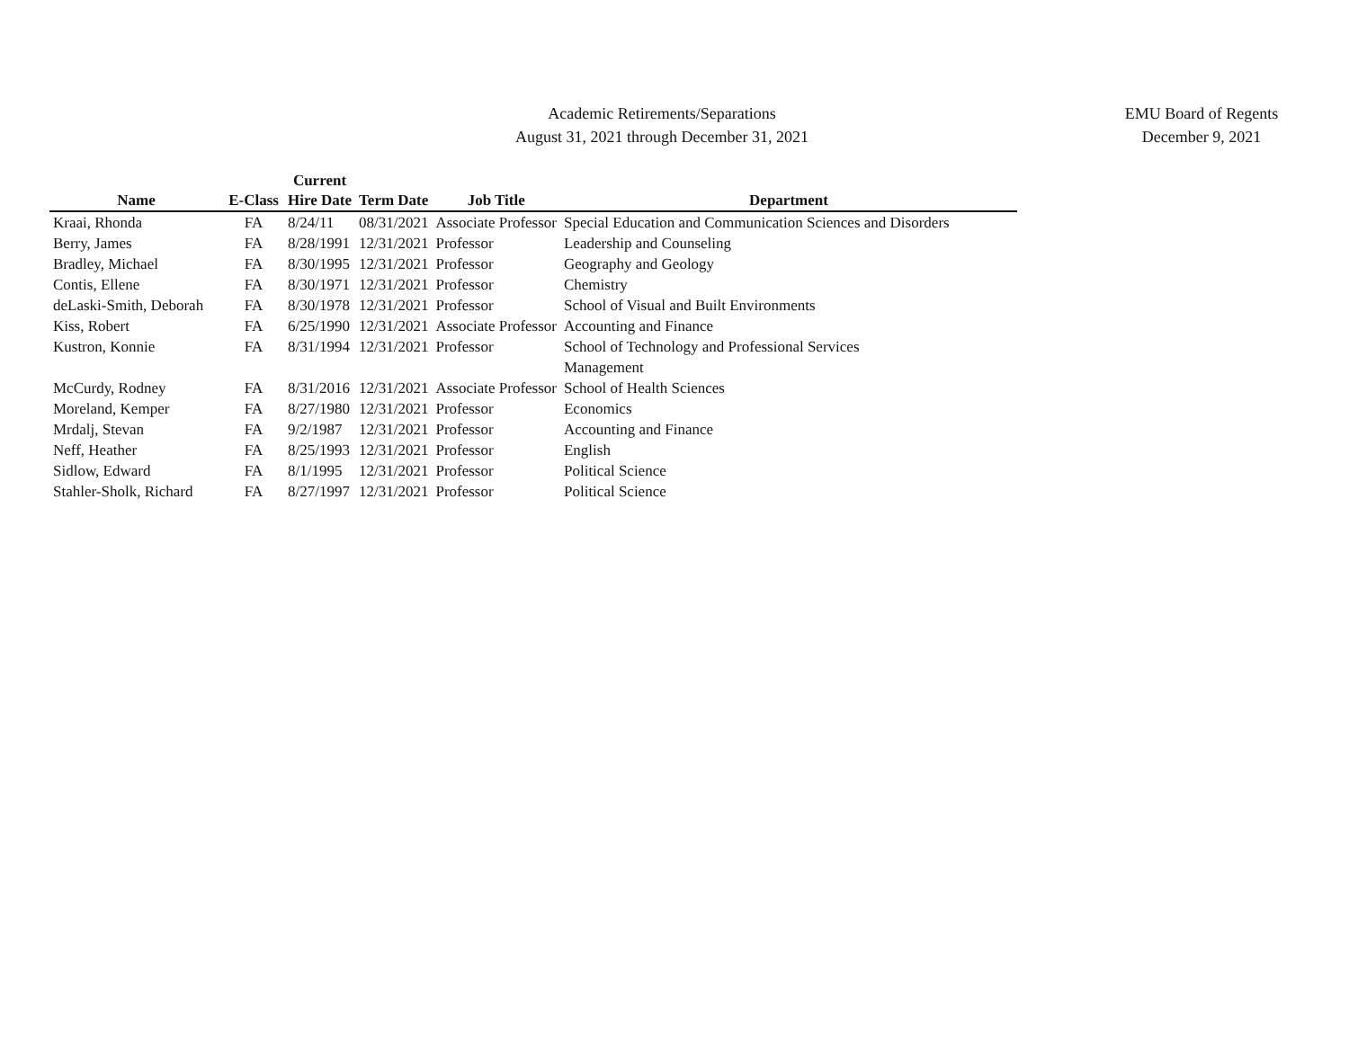Academic Retirements/Separations
August 31, 2021 through December 31, 2021
EMU Board of Regents
December 9, 2021
| Name | E-Class | Current Hire Date | Term Date | Job Title | Department |
| --- | --- | --- | --- | --- | --- |
| Kraai, Rhonda | FA | 8/24/11 | 08/31/2021 | Associate Professor | Special Education and Communication Sciences and Disorders |
| Berry, James | FA | 8/28/1991 | 12/31/2021 | Professor | Leadership and Counseling |
| Bradley, Michael | FA | 8/30/1995 | 12/31/2021 | Professor | Geography and Geology |
| Contis, Ellene | FA | 8/30/1971 | 12/31/2021 | Professor | Chemistry |
| deLaski-Smith, Deborah | FA | 8/30/1978 | 12/31/2021 | Professor | School of Visual and Built Environments |
| Kiss, Robert | FA | 6/25/1990 | 12/31/2021 | Associate Professor | Accounting and Finance |
| Kustron, Konnie | FA | 8/31/1994 | 12/31/2021 | Professor | School of Technology and Professional Services Management |
| McCurdy, Rodney | FA | 8/31/2016 | 12/31/2021 | Associate Professor | School of Health Sciences |
| Moreland, Kemper | FA | 8/27/1980 | 12/31/2021 | Professor | Economics |
| Mrdalj, Stevan | FA | 9/2/1987 | 12/31/2021 | Professor | Accounting and Finance |
| Neff, Heather | FA | 8/25/1993 | 12/31/2021 | Professor | English |
| Sidlow, Edward | FA | 8/1/1995 | 12/31/2021 | Professor | Political Science |
| Stahler-Sholk, Richard | FA | 8/27/1997 | 12/31/2021 | Professor | Political Science |